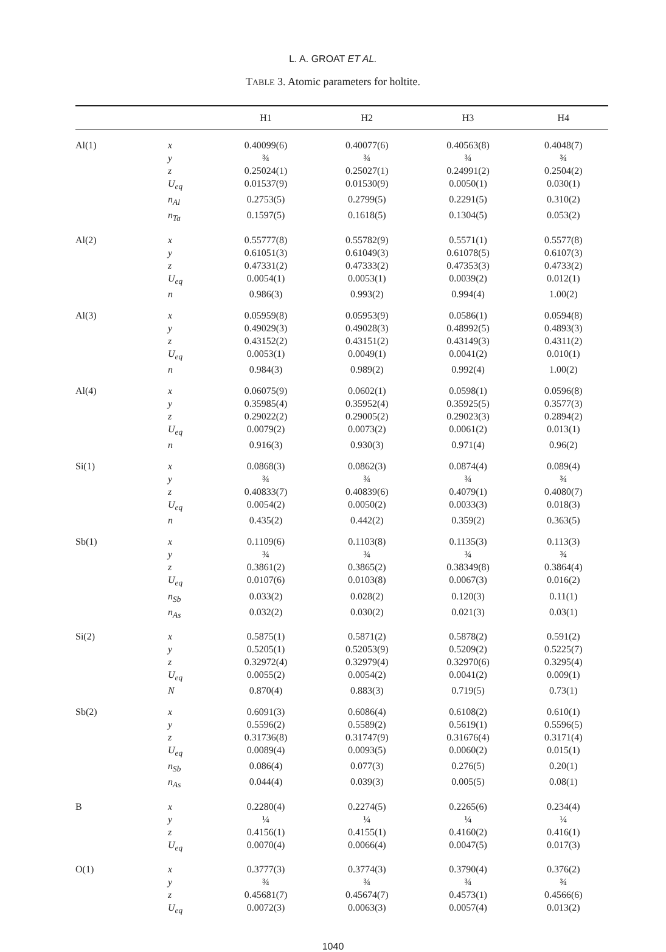L. A. GROAT ET AL.
TABLE 3. Atomic parameters for holtite.
| | | H1 | H2 | H3 | H4 |
| --- | --- | --- | --- | --- | --- |
| Al(1) | x | 0.40099(6) | 0.40077(6) | 0.40563(8) | 0.4048(7) |
| | y | ¾ | ¾ | ¾ | ¾ |
| | z | 0.25024(1) | 0.25027(1) | 0.24991(2) | 0.2504(2) |
| | U<sub>eq</sub> | 0.01537(9) | 0.01530(9) | 0.0050(1) | 0.030(1) |
| | n<sub>Al</sub> | 0.2753(5) | 0.2799(5) | 0.2291(5) | 0.310(2) |
| | n<sub>Ta</sub> | 0.1597(5) | 0.1618(5) | 0.1304(5) | 0.053(2) |
| Al(2) | x | 0.55777(8) | 0.55782(9) | 0.5571(1) | 0.5577(8) |
| | y | 0.61051(3) | 0.61049(3) | 0.61078(5) | 0.6107(3) |
| | z | 0.47331(2) | 0.47333(2) | 0.47353(3) | 0.4733(2) |
| | U<sub>eq</sub> | 0.0054(1) | 0.0053(1) | 0.0039(2) | 0.012(1) |
| | n | 0.986(3) | 0.993(2) | 0.994(4) | 1.00(2) |
| Al(3) | x | 0.05959(8) | 0.05953(9) | 0.0586(1) | 0.0594(8) |
| | y | 0.49029(3) | 0.49028(3) | 0.48992(5) | 0.4893(3) |
| | z | 0.43152(2) | 0.43151(2) | 0.43149(3) | 0.4311(2) |
| | U<sub>eq</sub> | 0.0053(1) | 0.0049(1) | 0.0041(2) | 0.010(1) |
| | n | 0.984(3) | 0.989(2) | 0.992(4) | 1.00(2) |
| Al(4) | x | 0.06075(9) | 0.0602(1) | 0.0598(1) | 0.0596(8) |
| | y | 0.35985(4) | 0.35952(4) | 0.35925(5) | 0.3577(3) |
| | z | 0.29022(2) | 0.29005(2) | 0.29023(3) | 0.2894(2) |
| | U<sub>eq</sub> | 0.0079(2) | 0.0073(2) | 0.0061(2) | 0.013(1) |
| | n | 0.916(3) | 0.930(3) | 0.971(4) | 0.96(2) |
| Si(1) | x | 0.0868(3) | 0.0862(3) | 0.0874(4) | 0.089(4) |
| | y | ¾ | ¾ | ¾ | ¾ |
| | z | 0.40833(7) | 0.40839(6) | 0.4079(1) | 0.4080(7) |
| | U<sub>eq</sub> | 0.0054(2) | 0.0050(2) | 0.0033(3) | 0.018(3) |
| | n | 0.435(2) | 0.442(2) | 0.359(2) | 0.363(5) |
| Sb(1) | x | 0.1109(6) | 0.1103(8) | 0.1135(3) | 0.113(3) |
| | y | ¾ | ¾ | ¾ | ¾ |
| | z | 0.3861(2) | 0.3865(2) | 0.38349(8) | 0.3864(4) |
| | U<sub>eq</sub> | 0.0107(6) | 0.0103(8) | 0.0067(3) | 0.016(2) |
| | n<sub>Sb</sub> | 0.033(2) | 0.028(2) | 0.120(3) | 0.11(1) |
| | n<sub>As</sub> | 0.032(2) | 0.030(2) | 0.021(3) | 0.03(1) |
| Si(2) | x | 0.5875(1) | 0.5871(2) | 0.5878(2) | 0.591(2) |
| | y | 0.5205(1) | 0.52053(9) | 0.5209(2) | 0.5225(7) |
| | z | 0.32972(4) | 0.32979(4) | 0.32970(6) | 0.3295(4) |
| | U<sub>eq</sub> | 0.0055(2) | 0.0054(2) | 0.0041(2) | 0.009(1) |
| | N | 0.870(4) | 0.883(3) | 0.719(5) | 0.73(1) |
| Sb(2) | x | 0.6091(3) | 0.6086(4) | 0.6108(2) | 0.610(1) |
| | y | 0.5596(2) | 0.5589(2) | 0.5619(1) | 0.5596(5) |
| | z | 0.31736(8) | 0.31747(9) | 0.31676(4) | 0.3171(4) |
| | U<sub>eq</sub> | 0.0089(4) | 0.0093(5) | 0.0060(2) | 0.015(1) |
| | n<sub>Sb</sub> | 0.086(4) | 0.077(3) | 0.276(5) | 0.20(1) |
| | n<sub>As</sub> | 0.044(4) | 0.039(3) | 0.005(5) | 0.08(1) |
| B | x | 0.2280(4) | 0.2274(5) | 0.2265(6) | 0.234(4) |
| | y | ¼ | ¼ | ¼ | ¼ |
| | z | 0.4156(1) | 0.4155(1) | 0.4160(2) | 0.416(1) |
| | U<sub>eq</sub> | 0.0070(4) | 0.0066(4) | 0.0047(5) | 0.017(3) |
| O(1) | x | 0.3777(3) | 0.3774(3) | 0.3790(4) | 0.376(2) |
| | y | ¾ | ¾ | ¾ | ¾ |
| | z | 0.45681(7) | 0.45674(7) | 0.4573(1) | 0.4566(6) |
| | U<sub>eq</sub> | 0.0072(3) | 0.0063(3) | 0.0057(4) | 0.013(2) |
1040